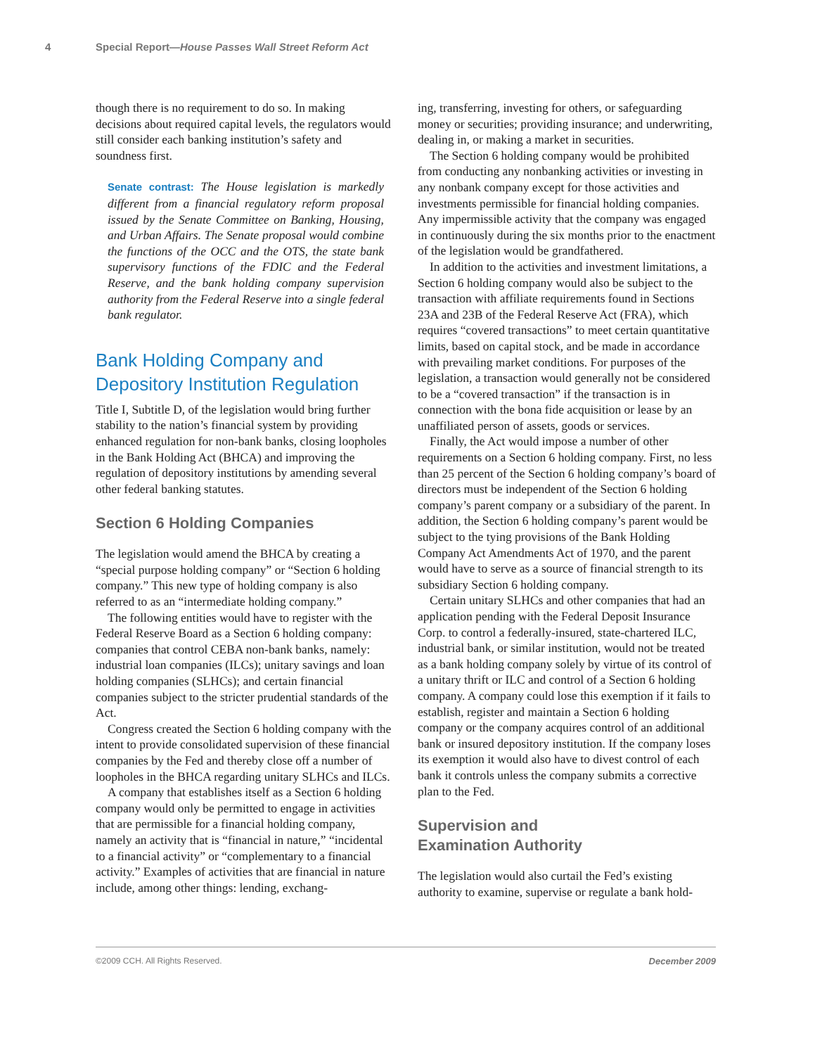4 Special Report—House Passes Wall Street Reform Act
though there is no requirement to do so. In making decisions about required capital levels, the regulators would still consider each banking institution’s safety and soundness first.
Senate contrast: The House legislation is markedly different from a financial regulatory reform proposal issued by the Senate Committee on Banking, Housing, and Urban Affairs. The Senate proposal would combine the functions of the OCC and the OTS, the state bank supervisory functions of the FDIC and the Federal Reserve, and the bank holding company supervision authority from the Federal Reserve into a single federal bank regulator.
Bank Holding Company and Depository Institution Regulation
Title I, Subtitle D, of the legislation would bring further stability to the nation’s financial system by providing enhanced regulation for non-bank banks, closing loopholes in the Bank Holding Act (BHCA) and improving the regulation of depository institutions by amending several other federal banking statutes.
Section 6 Holding Companies
The legislation would amend the BHCA by creating a “special purpose holding company” or “Section 6 holding company.” This new type of holding company is also referred to as an “intermediate holding company.”
The following entities would have to register with the Federal Reserve Board as a Section 6 holding company: companies that control CEBA non-bank banks, namely: industrial loan companies (ILCs); unitary savings and loan holding companies (SLHCs); and certain financial companies subject to the stricter prudential standards of the Act.
Congress created the Section 6 holding company with the intent to provide consolidated supervision of these financial companies by the Fed and thereby close off a number of loopholes in the BHCA regarding unitary SLHCs and ILCs.
A company that establishes itself as a Section 6 holding company would only be permitted to engage in activities that are permissible for a financial holding company, namely an activity that is “financial in nature,” “incidental to a financial activity” or “complementary to a financial activity.” Examples of activities that are financial in nature include, among other things: lending, exchang-
ing, transferring, investing for others, or safeguarding money or securities; providing insurance; and underwriting, dealing in, or making a market in securities.
The Section 6 holding company would be prohibited from conducting any nonbanking activities or investing in any nonbank company except for those activities and investments permissible for financial holding companies. Any impermissible activity that the company was engaged in continuously during the six months prior to the enactment of the legislation would be grandfathered.
In addition to the activities and investment limitations, a Section 6 holding company would also be subject to the transaction with affiliate requirements found in Sections 23A and 23B of the Federal Reserve Act (FRA), which requires “covered transactions” to meet certain quantitative limits, based on capital stock, and be made in accordance with prevailing market conditions. For purposes of the legislation, a transaction would generally not be considered to be a “covered transaction” if the transaction is in connection with the bona fide acquisition or lease by an unaffiliated person of assets, goods or services.
Finally, the Act would impose a number of other requirements on a Section 6 holding company. First, no less than 25 percent of the Section 6 holding company’s board of directors must be independent of the Section 6 holding company’s parent company or a subsidiary of the parent. In addition, the Section 6 holding company’s parent would be subject to the tying provisions of the Bank Holding Company Act Amendments Act of 1970, and the parent would have to serve as a source of financial strength to its subsidiary Section 6 holding company.
Certain unitary SLHCs and other companies that had an application pending with the Federal Deposit Insurance Corp. to control a federally-insured, state-chartered ILC, industrial bank, or similar institution, would not be treated as a bank holding company solely by virtue of its control of a unitary thrift or ILC and control of a Section 6 holding company. A company could lose this exemption if it fails to establish, register and maintain a Section 6 holding company or the company acquires control of an additional bank or insured depository institution. If the company loses its exemption it would also have to divest control of each bank it controls unless the company submits a corrective plan to the Fed.
Supervision and
Examination Authority
The legislation would also curtail the Fed’s existing authority to examine, supervise or regulate a bank hold-
©2009 CCH. All Rights Reserved. December 2009